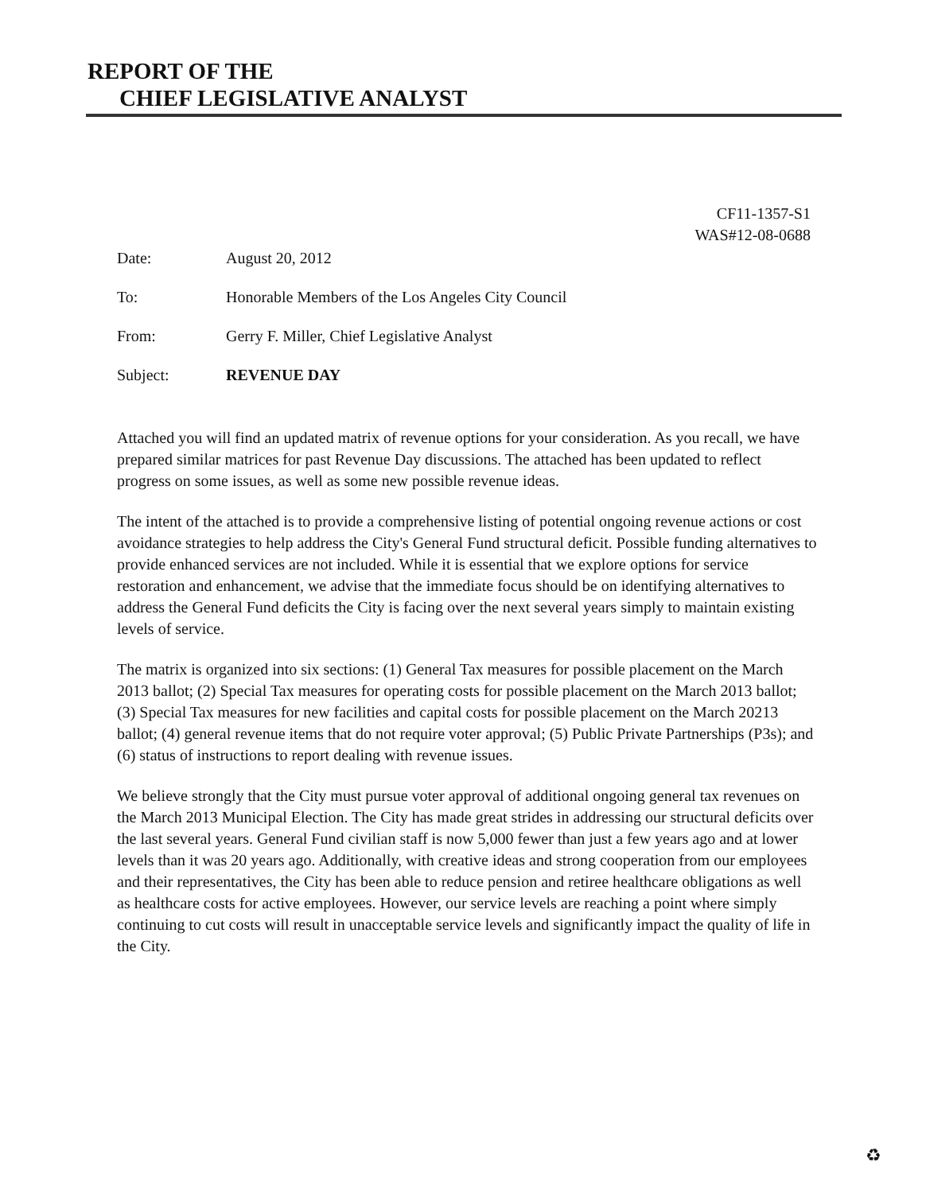REPORT OF THE
CHIEF LEGISLATIVE ANALYST
CF11-1357-S1
WAS#12-08-0688
| Date: | August 20, 2012 |
| To: | Honorable Members of the Los Angeles City Council |
| From: | Gerry F. Miller, Chief Legislative Analyst |
| Subject: | REVENUE DAY |
Attached you will find an updated matrix of revenue options for your consideration. As you recall, we have prepared similar matrices for past Revenue Day discussions. The attached has been updated to reflect progress on some issues, as well as some new possible revenue ideas.
The intent of the attached is to provide a comprehensive listing of potential ongoing revenue actions or cost avoidance strategies to help address the City's General Fund structural deficit. Possible funding alternatives to provide enhanced services are not included. While it is essential that we explore options for service restoration and enhancement, we advise that the immediate focus should be on identifying alternatives to address the General Fund deficits the City is facing over the next several years simply to maintain existing levels of service.
The matrix is organized into six sections: (1) General Tax measures for possible placement on the March 2013 ballot; (2) Special Tax measures for operating costs for possible placement on the March 2013 ballot; (3) Special Tax measures for new facilities and capital costs for possible placement on the March 20213 ballot; (4) general revenue items that do not require voter approval; (5) Public Private Partnerships (P3s); and (6) status of instructions to report dealing with revenue issues.
We believe strongly that the City must pursue voter approval of additional ongoing general tax revenues on the March 2013 Municipal Election. The City has made great strides in addressing our structural deficits over the last several years. General Fund civilian staff is now 5,000 fewer than just a few years ago and at lower levels than it was 20 years ago. Additionally, with creative ideas and strong cooperation from our employees and their representatives, the City has been able to reduce pension and retiree healthcare obligations as well as healthcare costs for active employees. However, our service levels are reaching a point where simply continuing to cut costs will result in unacceptable service levels and significantly impact the quality of life in the City.
♻